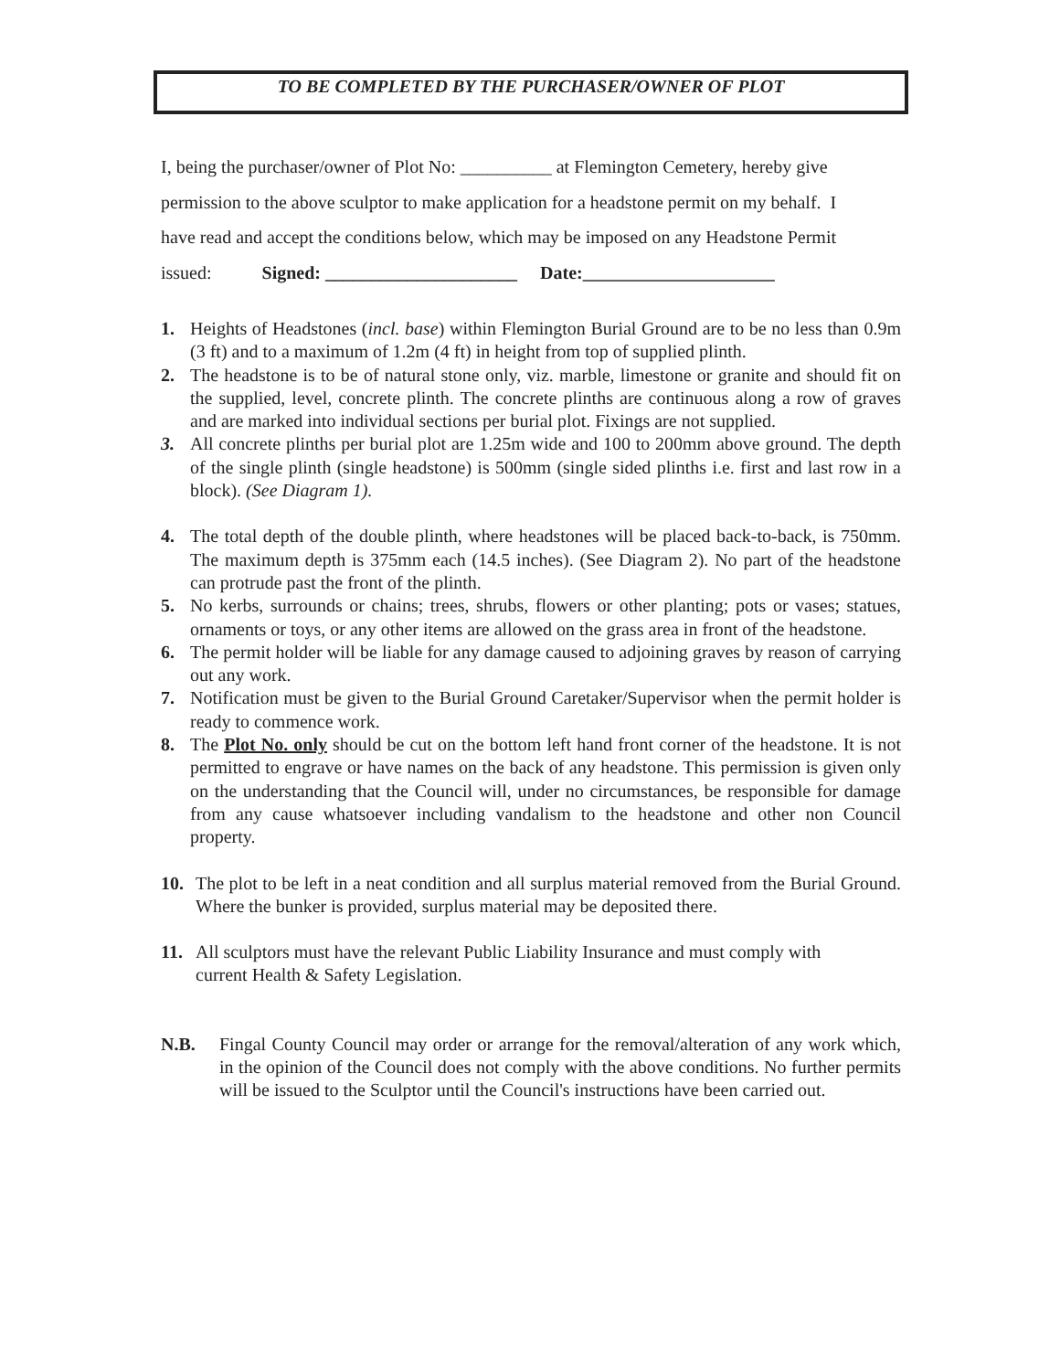TO BE COMPLETED BY THE PURCHASER/OWNER OF PLOT
I, being the purchaser/owner of Plot No: __________ at Flemington Cemetery, hereby give
permission to the above sculptor to make application for a headstone permit on my behalf. I
have read and accept the conditions below, which may be imposed on any Headstone Permit
issued: Signed: _____________________ Date:_____________________
1. Heights of Headstones (incl. base) within Flemington Burial Ground are to be no less than 0.9m (3 ft) and to a maximum of 1.2m (4 ft) in height from top of supplied plinth.
2. The headstone is to be of natural stone only, viz. marble, limestone or granite and should fit on the supplied, level, concrete plinth. The concrete plinths are continuous along a row of graves and are marked into individual sections per burial plot. Fixings are not supplied.
3. All concrete plinths per burial plot are 1.25m wide and 100 to 200mm above ground. The depth of the single plinth (single headstone) is 500mm (single sided plinths i.e. first and last row in a block). (See Diagram 1).
4. The total depth of the double plinth, where headstones will be placed back-to-back, is 750mm. The maximum depth is 375mm each (14.5 inches). (See Diagram 2). No part of the headstone can protrude past the front of the plinth.
5. No kerbs, surrounds or chains; trees, shrubs, flowers or other planting; pots or vases; statues, ornaments or toys, or any other items are allowed on the grass area in front of the headstone.
6. The permit holder will be liable for any damage caused to adjoining graves by reason of carrying out any work.
7. Notification must be given to the Burial Ground Caretaker/Supervisor when the permit holder is ready to commence work.
8. The Plot No. only should be cut on the bottom left hand front corner of the headstone. It is not permitted to engrave or have names on the back of any headstone. This permission is given only on the understanding that the Council will, under no circumstances, be responsible for damage from any cause whatsoever including vandalism to the headstone and other non Council property.
10. The plot to be left in a neat condition and all surplus material removed from the Burial Ground. Where the bunker is provided, surplus material may be deposited there.
11. All sculptors must have the relevant Public Liability Insurance and must comply with
current Health & Safety Legislation.
N.B. Fingal County Council may order or arrange for the removal/alteration of any work which, in the opinion of the Council does not comply with the above conditions. No further permits will be issued to the Sculptor until the Council's instructions have been carried out.